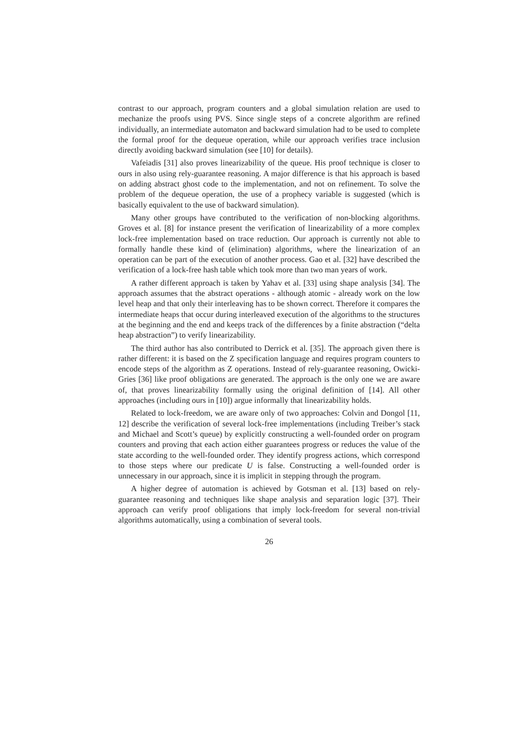contrast to our approach, program counters and a global simulation relation are used to mechanize the proofs using PVS. Since single steps of a concrete algorithm are refined individually, an intermediate automaton and backward simulation had to be used to complete the formal proof for the dequeue operation, while our approach verifies trace inclusion directly avoiding backward simulation (see [10] for details).
Vafeiadis [31] also proves linearizability of the queue. His proof technique is closer to ours in also using rely-guarantee reasoning. A major difference is that his approach is based on adding abstract ghost code to the implementation, and not on refinement. To solve the problem of the dequeue operation, the use of a prophecy variable is suggested (which is basically equivalent to the use of backward simulation).
Many other groups have contributed to the verification of non-blocking algorithms. Groves et al. [8] for instance present the verification of linearizability of a more complex lock-free implementation based on trace reduction. Our approach is currently not able to formally handle these kind of (elimination) algorithms, where the linearization of an operation can be part of the execution of another process. Gao et al. [32] have described the verification of a lock-free hash table which took more than two man years of work.
A rather different approach is taken by Yahav et al. [33] using shape analysis [34]. The approach assumes that the abstract operations - although atomic - already work on the low level heap and that only their interleaving has to be shown correct. Therefore it compares the intermediate heaps that occur during interleaved execution of the algorithms to the structures at the beginning and the end and keeps track of the differences by a finite abstraction (“delta heap abstraction”) to verify linearizability.
The third author has also contributed to Derrick et al. [35]. The approach given there is rather different: it is based on the Z specification language and requires program counters to encode steps of the algorithm as Z operations. Instead of rely-guarantee reasoning, Owicki-Gries [36] like proof obligations are generated. The approach is the only one we are aware of, that proves linearizability formally using the original definition of [14]. All other approaches (including ours in [10]) argue informally that linearizability holds.
Related to lock-freedom, we are aware only of two approaches: Colvin and Dongol [11, 12] describe the verification of several lock-free implementations (including Treiber’s stack and Michael and Scott’s queue) by explicitly constructing a well-founded order on program counters and proving that each action either guarantees progress or reduces the value of the state according to the well-founded order. They identify progress actions, which correspond to those steps where our predicate U is false. Constructing a well-founded order is unnecessary in our approach, since it is implicit in stepping through the program.
A higher degree of automation is achieved by Gotsman et al. [13] based on rely-guarantee reasoning and techniques like shape analysis and separation logic [37]. Their approach can verify proof obligations that imply lock-freedom for several non-trivial algorithms automatically, using a combination of several tools.
26